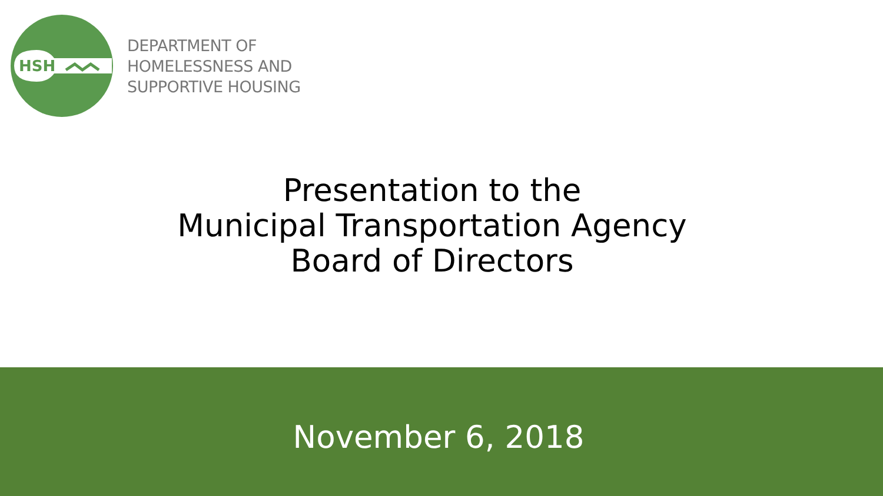HSH
DEPARTMENT OF
HOMELESSNESS AND
SUPPORTIVE HOUSING
Presentation to the
Municipal Transportation Agency
Board of Directors
November 6, 2018